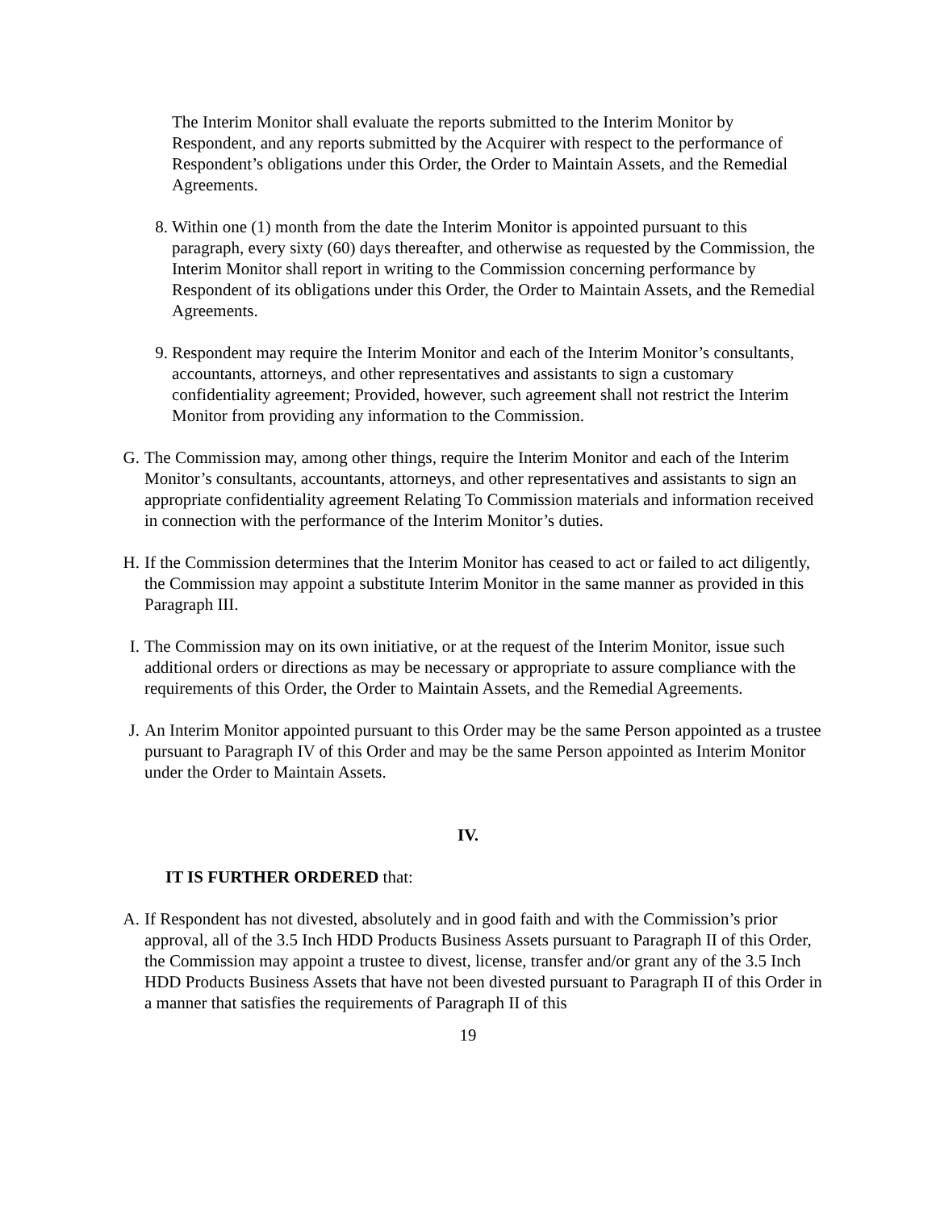The Interim Monitor shall evaluate the reports submitted to the Interim Monitor by Respondent, and any reports submitted by the Acquirer with respect to the performance of Respondent’s obligations under this Order, the Order to Maintain Assets, and the Remedial Agreements.
8. Within one (1) month from the date the Interim Monitor is appointed pursuant to this paragraph, every sixty (60) days thereafter, and otherwise as requested by the Commission, the Interim Monitor shall report in writing to the Commission concerning performance by Respondent of its obligations under this Order, the Order to Maintain Assets, and the Remedial Agreements.
9. Respondent may require the Interim Monitor and each of the Interim Monitor’s consultants, accountants, attorneys, and other representatives and assistants to sign a customary confidentiality agreement; Provided, however, such agreement shall not restrict the Interim Monitor from providing any information to the Commission.
G. The Commission may, among other things, require the Interim Monitor and each of the Interim Monitor’s consultants, accountants, attorneys, and other representatives and assistants to sign an appropriate confidentiality agreement Relating To Commission materials and information received in connection with the performance of the Interim Monitor’s duties.
H. If the Commission determines that the Interim Monitor has ceased to act or failed to act diligently, the Commission may appoint a substitute Interim Monitor in the same manner as provided in this Paragraph III.
I. The Commission may on its own initiative, or at the request of the Interim Monitor, issue such additional orders or directions as may be necessary or appropriate to assure compliance with the requirements of this Order, the Order to Maintain Assets, and the Remedial Agreements.
J. An Interim Monitor appointed pursuant to this Order may be the same Person appointed as a trustee pursuant to Paragraph IV of this Order and may be the same Person appointed as Interim Monitor under the Order to Maintain Assets.
IV.
IT IS FURTHER ORDERED that:
A. If Respondent has not divested, absolutely and in good faith and with the Commission’s prior approval, all of the 3.5 Inch HDD Products Business Assets pursuant to Paragraph II of this Order, the Commission may appoint a trustee to divest, license, transfer and/or grant any of the 3.5 Inch HDD Products Business Assets that have not been divested pursuant to Paragraph II of this Order in a manner that satisfies the requirements of Paragraph II of this
19